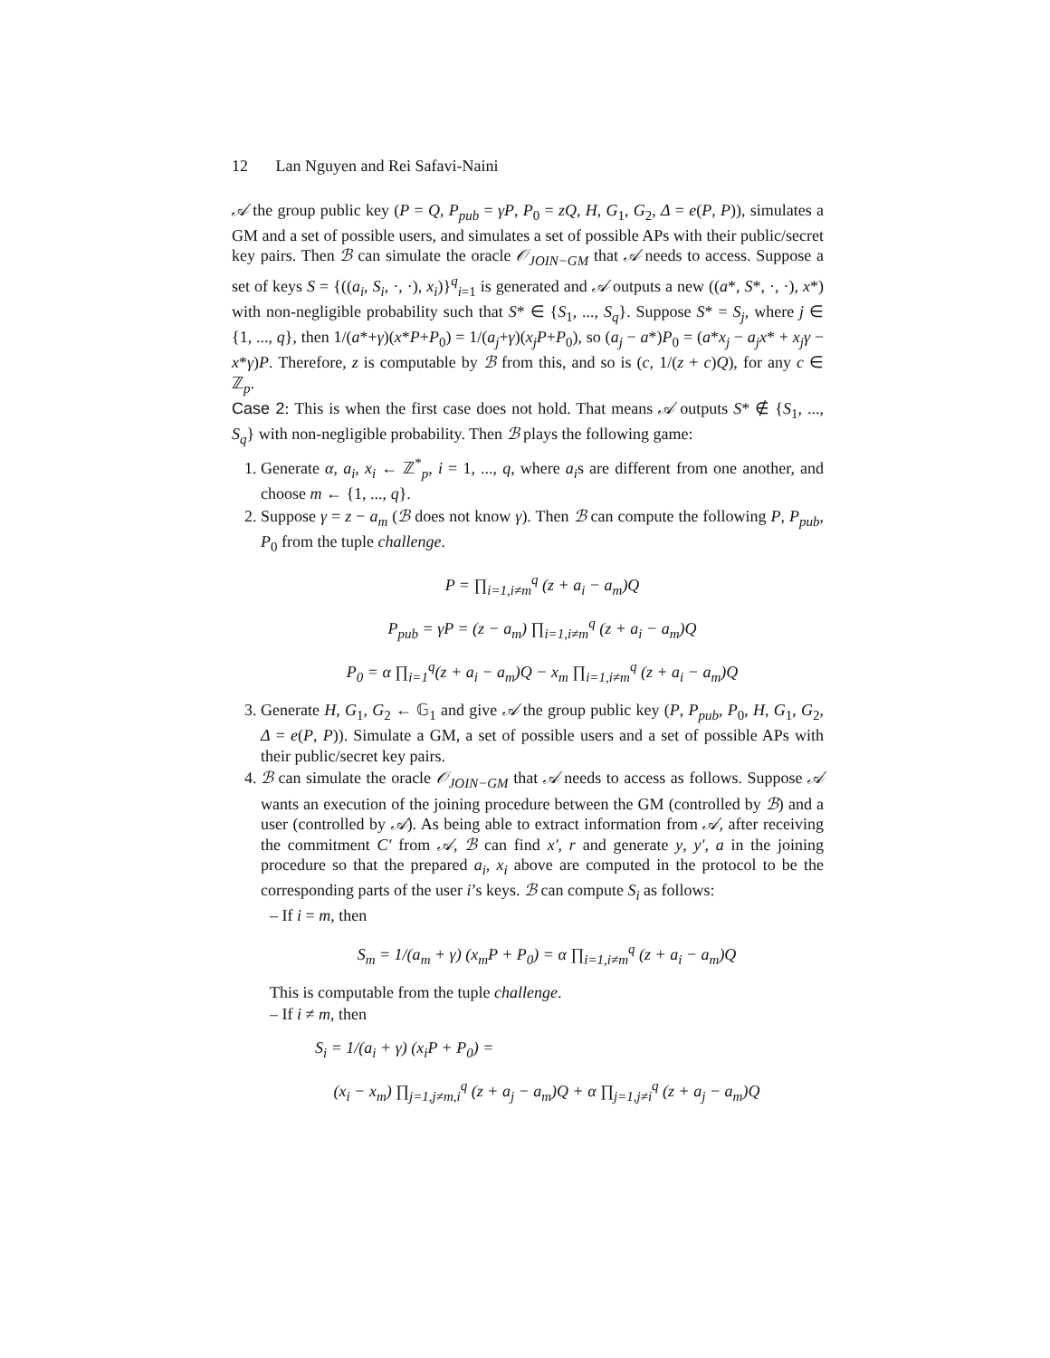12 Lan Nguyen and Rei Safavi-Naini
𝒜 the group public key (P = Q, P<sub>pub</sub> = γP, P<sub>0</sub> = zQ, H, G<sub>1</sub>, G<sub>2</sub>, Δ = e(P, P)), simulates a GM and a set of possible users, and simulates a set of possible APs with their public/secret key pairs. Then ℬ can simulate the oracle 𝒪<sub>JOIN−GM</sub> that 𝒜 needs to access. Suppose a set of keys S = {((a<sub>i</sub>, S<sub>i</sub>, ·, ·), x<sub>i</sub>)}<sup>q</sup><sub>i=1</sub> is generated and 𝒜 outputs a new ((a*, S*, ·, ·), x*) with non-negligible probability such that S* ∈ {S<sub>1</sub>, ..., S<sub>q</sub>}. Suppose S* = S<sub>j</sub>, where j ∈ {1, ..., q}, then 1/(a*+γ)(x*P+P<sub>0</sub>) = 1/(a<sub>j</sub>+γ)(x<sub>j</sub>P+P<sub>0</sub>), so (a<sub>j</sub> − a*)P<sub>0</sub> = (a*x<sub>j</sub> − a<sub>j</sub>x* + x<sub>j</sub>γ − x*γ)P. Therefore, z is computable by ℬ from this, and so is (c, 1/(z + c)Q), for any c ∈ ℤ<sub>p</sub>.
Case 2: This is when the first case does not hold. That means 𝒜 outputs S* ∉ {S<sub>1</sub>, ..., S<sub>q</sub>} with non-negligible probability. Then ℬ plays the following game:
1. Generate α, a<sub>i</sub>, x<sub>i</sub> ← ℤ<sup>*</sup><sub>p</sub>, i = 1, ..., q, where a<sub>i</sub>s are different from one another, and choose m ← {1, ..., q}.
2. Suppose γ = z − a<sub>m</sub> (ℬ does not know γ). Then ℬ can compute the following P, P<sub>pub</sub>, P<sub>0</sub> from the tuple challenge.
P = ∏<sub>i=1,i≠m</sub><sup>q</sup> (z + a<sub>i</sub> − a<sub>m</sub>)Q
P<sub>pub</sub> = γP = (z − a<sub>m</sub>) ∏<sub>i=1,i≠m</sub><sup>q</sup> (z + a<sub>i</sub> − a<sub>m</sub>)Q
P<sub>0</sub> = α ∏<sub>i=1</sub><sup>q</sup>(z + a<sub>i</sub> − a<sub>m</sub>)Q − x<sub>m</sub> ∏<sub>i=1,i≠m</sub><sup>q</sup> (z + a<sub>i</sub> − a<sub>m</sub>)Q
3. Generate H, G<sub>1</sub>, G<sub>2</sub> ← 𝔾<sub>1</sub> and give 𝒜 the group public key (P, P<sub>pub</sub>, P<sub>0</sub>, H, G<sub>1</sub>, G<sub>2</sub>, Δ = e(P, P)). Simulate a GM, a set of possible users and a set of possible APs with their public/secret key pairs.
4. ℬ can simulate the oracle 𝒪<sub>JOIN−GM</sub> that 𝒜 needs to access as follows. Suppose 𝒜 wants an execution of the joining procedure between the GM (controlled by ℬ) and a user (controlled by 𝒜). As being able to extract information from 𝒜, after receiving the commitment C′ from 𝒜, ℬ can find x′, r and generate y, y′, a in the joining procedure so that the prepared a<sub>i</sub>, x<sub>i</sub> above are computed in the protocol to be the corresponding parts of the user i’s keys. ℬ can compute S<sub>i</sub> as follows:
– If i = m, then
S<sub>m</sub> = 1/(a<sub>m</sub> + γ) (x<sub>m</sub>P + P<sub>0</sub>) = α ∏<sub>i=1,i≠m</sub><sup>q</sup> (z + a<sub>i</sub> − a<sub>m</sub>)Q
This is computable from the tuple challenge.
– If i ≠ m, then
S<sub>i</sub> = 1/(a<sub>i</sub> + γ) (x<sub>i</sub>P + P<sub>0</sub>) =
(x<sub>i</sub> − x<sub>m</sub>) ∏<sub>j=1,j≠m,i</sub><sup>q</sup> (z + a<sub>j</sub> − a<sub>m</sub>)Q + α ∏<sub>j=1,j≠i</sub><sup>q</sup> (z + a<sub>j</sub> − a<sub>m</sub>)Q